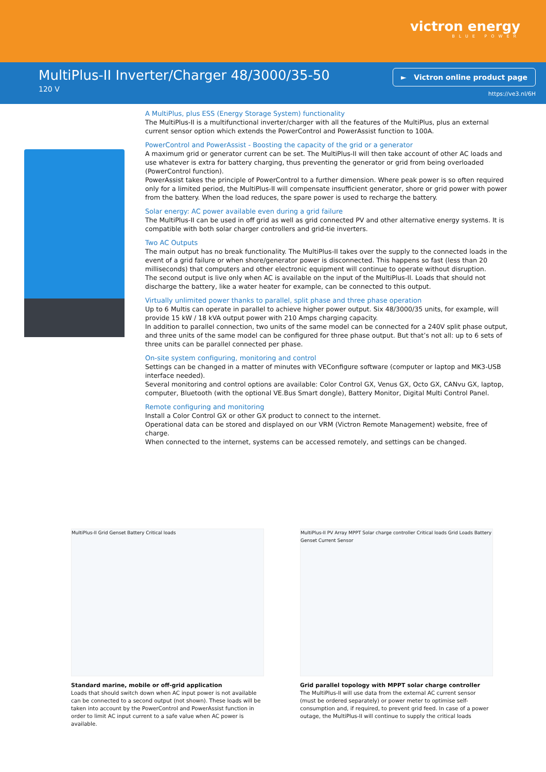victron energy
BLUE POWER
MultiPlus-II Inverter/Charger 48/3000/35-50
120 V
► Victron online product page
https://ve3.nl/6H
A MultiPlus, plus ESS (Energy Storage System) functionality
The MultiPlus-II is a multifunctional inverter/charger with all the features of the MultiPlus, plus an external current sensor option which extends the PowerControl and PowerAssist function to 100A.
PowerControl and PowerAssist - Boosting the capacity of the grid or a generator
A maximum grid or generator current can be set. The MultiPlus-II will then take account of other AC loads and use whatever is extra for battery charging, thus preventing the generator or grid from being overloaded (PowerControl function).
PowerAssist takes the principle of PowerControl to a further dimension. Where peak power is so often required only for a limited period, the MultiPlus-II will compensate insufficient generator, shore or grid power with power from the battery. When the load reduces, the spare power is used to recharge the battery.
Solar energy: AC power available even during a grid failure
The MultiPlus-II can be used in off grid as well as grid connected PV and other alternative energy systems. It is compatible with both solar charger controllers and grid-tie inverters.
Two AC Outputs
The main output has no break functionality. The MultiPlus-II takes over the supply to the connected loads in the event of a grid failure or when shore/generator power is disconnected. This happens so fast (less than 20 milliseconds) that computers and other electronic equipment will continue to operate without disruption.
The second output is live only when AC is available on the input of the MultiPlus-II. Loads that should not discharge the battery, like a water heater for example, can be connected to this output.
Virtually unlimited power thanks to parallel, split phase and three phase operation
Up to 6 Multis can operate in parallel to achieve higher power output. Six 48/3000/35 units, for example, will provide 15 kW / 18 kVA output power with 210 Amps charging capacity.
In addition to parallel connection, two units of the same model can be connected for a 240V split phase output, and three units of the same model can be configured for three phase output. But that’s not all: up to 6 sets of three units can be parallel connected per phase.
On-site system configuring, monitoring and control
Settings can be changed in a matter of minutes with VEConfigure software (computer or laptop and MK3-USB interface needed).
Several monitoring and control options are available: Color Control GX, Venus GX, Octo GX, CANvu GX, laptop, computer, Bluetooth (with the optional VE.Bus Smart dongle), Battery Monitor, Digital Multi Control Panel.
Remote configuring and monitoring
Install a Color Control GX or other GX product to connect to the internet.
Operational data can be stored and displayed on our VRM (Victron Remote Management) website, free of charge.
When connected to the internet, systems can be accessed remotely, and settings can be changed.
MultiPlus-II Grid Genset Battery Critical loads
Standard marine, mobile or off-grid application
Loads that should switch down when AC input power is not available can be connected to a second output (not shown). These loads will be taken into account by the PowerControl and PowerAssist function in order to limit AC input current to a safe value when AC power is available.
MultiPlus-II PV Array MPPT Solar charge controller Critical loads Grid Loads Battery Genset Current Sensor
Grid parallel topology with MPPT solar charge controller
The MultiPlus-II will use data from the external AC current sensor (must be ordered separately) or power meter to optimise self-consumption and, if required, to prevent grid feed. In case of a power outage, the MultiPlus-II will continue to supply the critical loads